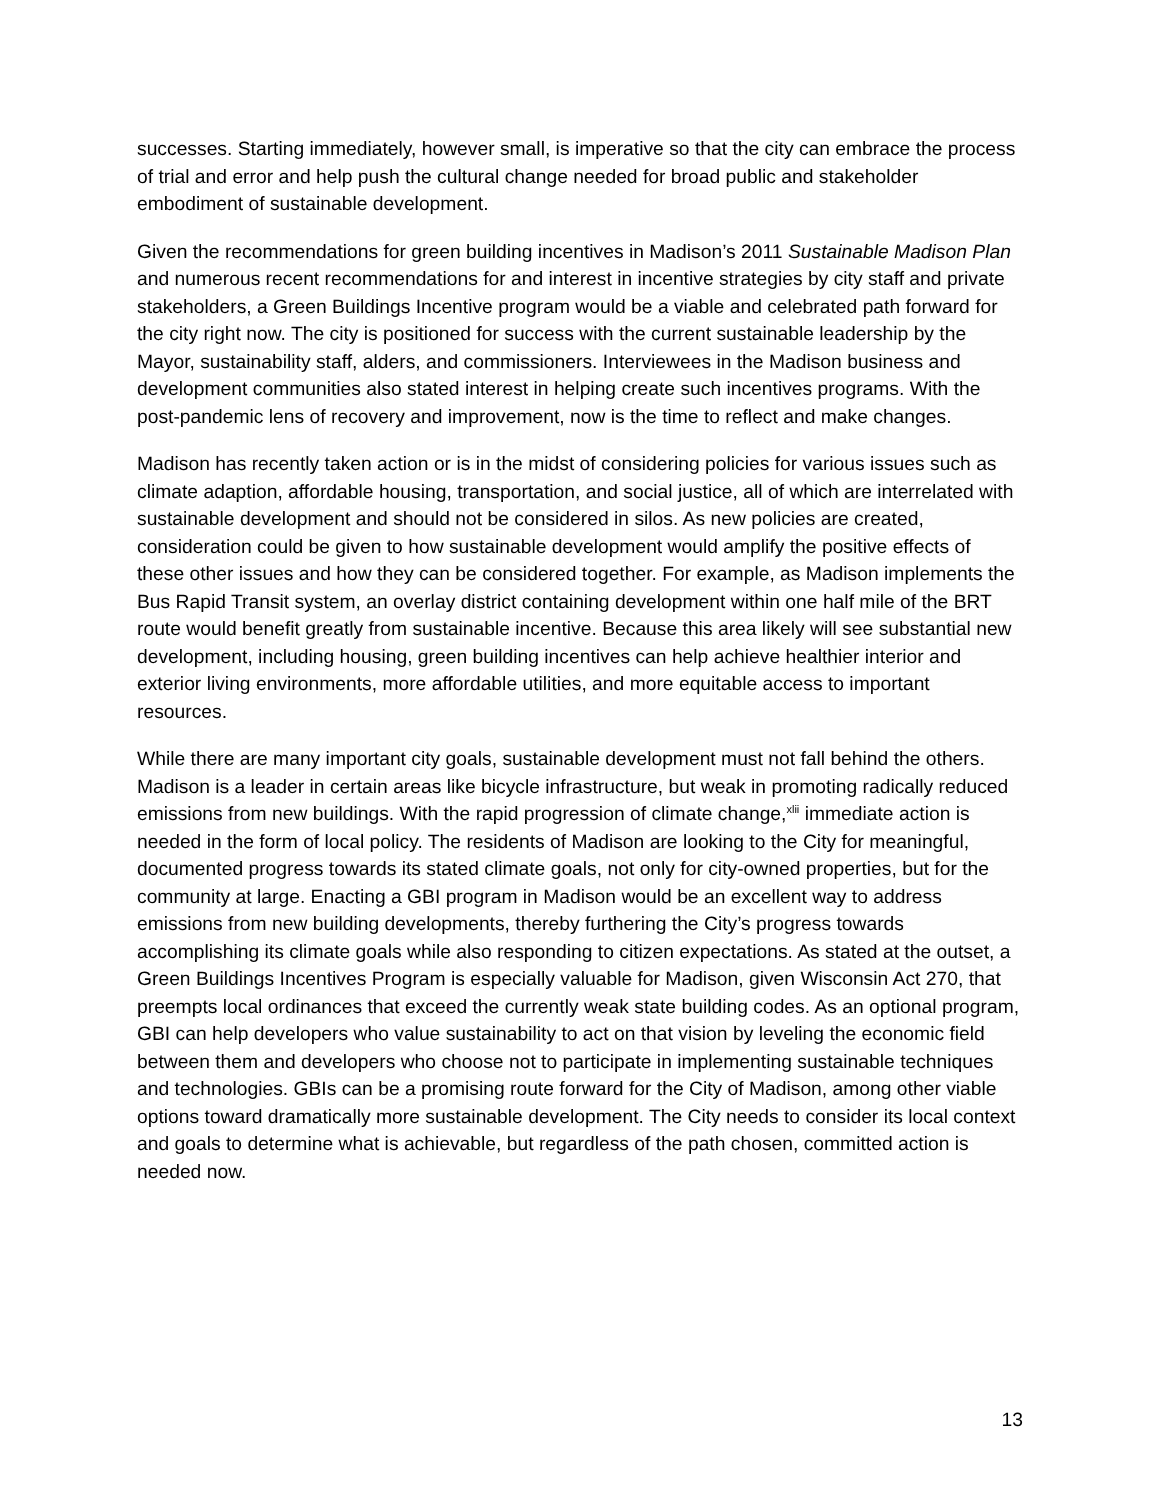successes. Starting immediately, however small, is imperative so that the city can embrace the process of trial and error and help push the cultural change needed for broad public and stakeholder embodiment of sustainable development.
Given the recommendations for green building incentives in Madison’s 2011 Sustainable Madison Plan and numerous recent recommendations for and interest in incentive strategies by city staff and private stakeholders, a Green Buildings Incentive program would be a viable and celebrated path forward for the city right now. The city is positioned for success with the current sustainable leadership by the Mayor, sustainability staff, alders, and commissioners. Interviewees in the Madison business and development communities also stated interest in helping create such incentives programs. With the post-pandemic lens of recovery and improvement, now is the time to reflect and make changes.
Madison has recently taken action or is in the midst of considering policies for various issues such as climate adaption, affordable housing, transportation, and social justice, all of which are interrelated with sustainable development and should not be considered in silos. As new policies are created, consideration could be given to how sustainable development would amplify the positive effects of these other issues and how they can be considered together. For example, as Madison implements the Bus Rapid Transit system, an overlay district containing development within one half mile of the BRT route would benefit greatly from sustainable incentive. Because this area likely will see substantial new development, including housing, green building incentives can help achieve healthier interior and exterior living environments, more affordable utilities, and more equitable access to important resources.
While there are many important city goals, sustainable development must not fall behind the others. Madison is a leader in certain areas like bicycle infrastructure, but weak in promoting radically reduced emissions from new buildings. With the rapid progression of climate change,<sup>xlii</sup> immediate action is needed in the form of local policy. The residents of Madison are looking to the City for meaningful, documented progress towards its stated climate goals, not only for city-owned properties, but for the community at large. Enacting a GBI program in Madison would be an excellent way to address emissions from new building developments, thereby furthering the City’s progress towards accomplishing its climate goals while also responding to citizen expectations. As stated at the outset, a Green Buildings Incentives Program is especially valuable for Madison, given Wisconsin Act 270, that preempts local ordinances that exceed the currently weak state building codes. As an optional program, GBI can help developers who value sustainability to act on that vision by leveling the economic field between them and developers who choose not to participate in implementing sustainable techniques and technologies. GBIs can be a promising route forward for the City of Madison, among other viable options toward dramatically more sustainable development. The City needs to consider its local context and goals to determine what is achievable, but regardless of the path chosen, committed action is needed now.
13